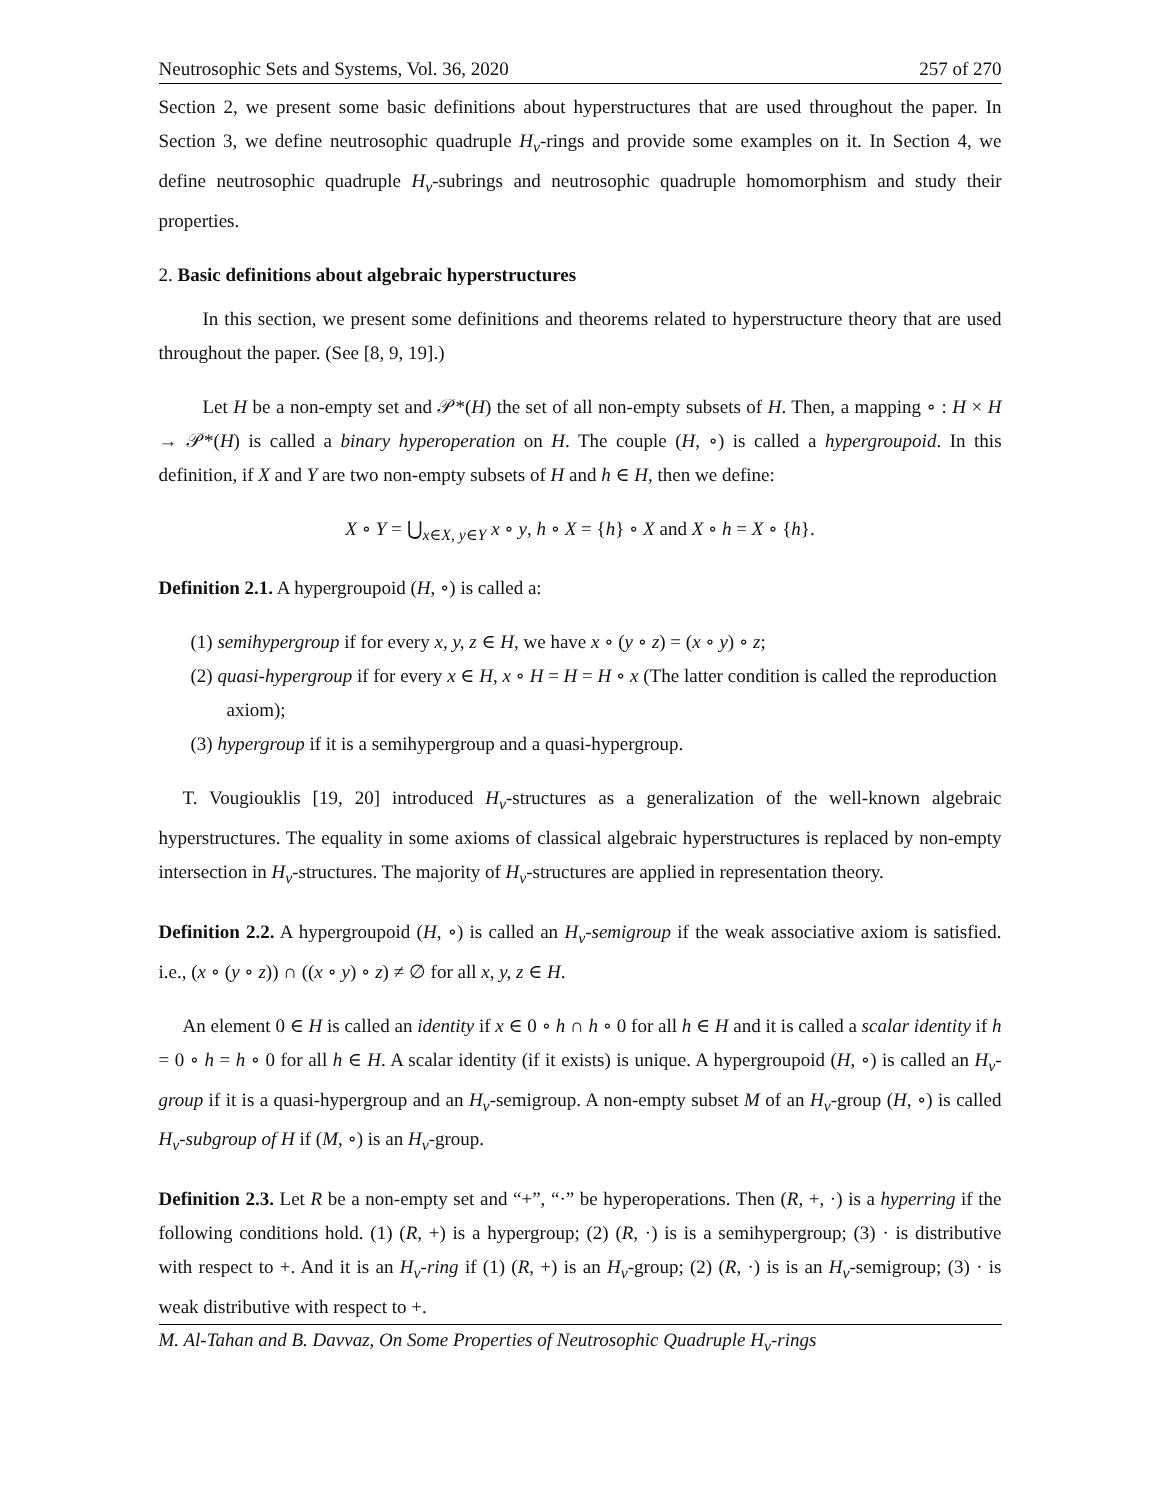Neutrosophic Sets and Systems, Vol. 36, 2020 257 of 270
Section 2, we present some basic definitions about hyperstructures that are used throughout the paper. In Section 3, we define neutrosophic quadruple H<sub>v</sub>-rings and provide some examples on it. In Section 4, we define neutrosophic quadruple H<sub>v</sub>-subrings and neutrosophic quadruple homomorphism and study their properties.
2. Basic definitions about algebraic hyperstructures
In this section, we present some definitions and theorems related to hyperstructure theory that are used throughout the paper. (See [8, 9, 19].)
Let H be a non-empty set and 𝒫*(H) the set of all non-empty subsets of H. Then, a mapping ∘ : H × H → 𝒫*(H) is called a binary hyperoperation on H. The couple (H, ∘) is called a hypergroupoid. In this definition, if X and Y are two non-empty subsets of H and h ∈ H, then we define:
X ∘ Y = ⋃<sub>x∈X, y∈Y</sub> x ∘ y, h ∘ X = {h} ∘ X and X ∘ h = X ∘ {h}.
Definition 2.1. A hypergroupoid (H, ∘) is called a:
(1) semihypergroup if for every x, y, z ∈ H, we have x ∘ (y ∘ z) = (x ∘ y) ∘ z;
(2) quasi-hypergroup if for every x ∈ H, x ∘ H = H = H ∘ x (The latter condition is called the reproduction axiom);
(3) hypergroup if it is a semihypergroup and a quasi-hypergroup.
T. Vougiouklis [19, 20] introduced H<sub>v</sub>-structures as a generalization of the well-known algebraic hyperstructures. The equality in some axioms of classical algebraic hyperstructures is replaced by non-empty intersection in H<sub>v</sub>-structures. The majority of H<sub>v</sub>-structures are applied in representation theory.
Definition 2.2. A hypergroupoid (H, ∘) is called an H<sub>v</sub>-semigroup if the weak associative axiom is satisfied. i.e., (x ∘ (y ∘ z)) ∩ ((x ∘ y) ∘ z) ≠ ∅ for all x, y, z ∈ H.
An element 0 ∈ H is called an identity if x ∈ 0 ∘ h ∩ h ∘ 0 for all h ∈ H and it is called a scalar identity if h = 0 ∘ h = h ∘ 0 for all h ∈ H. A scalar identity (if it exists) is unique. A hypergroupoid (H, ∘) is called an H<sub>v</sub>-group if it is a quasi-hypergroup and an H<sub>v</sub>-semigroup. A non-empty subset M of an H<sub>v</sub>-group (H, ∘) is called H<sub>v</sub>-subgroup of H if (M, ∘) is an H<sub>v</sub>-group.
Definition 2.3. Let R be a non-empty set and “+”, “·” be hyperoperations. Then (R, +, ·) is a hyperring if the following conditions hold. (1) (R, +) is a hypergroup; (2) (R, ·) is is a semihypergroup; (3) · is distributive with respect to +. And it is an H<sub>v</sub>-ring if (1) (R, +) is an H<sub>v</sub>-group; (2) (R, ·) is is an H<sub>v</sub>-semigroup; (3) · is weak distributive with respect to +.
M. Al-Tahan and B. Davvaz, On Some Properties of Neutrosophic Quadruple H<sub>v</sub>-rings